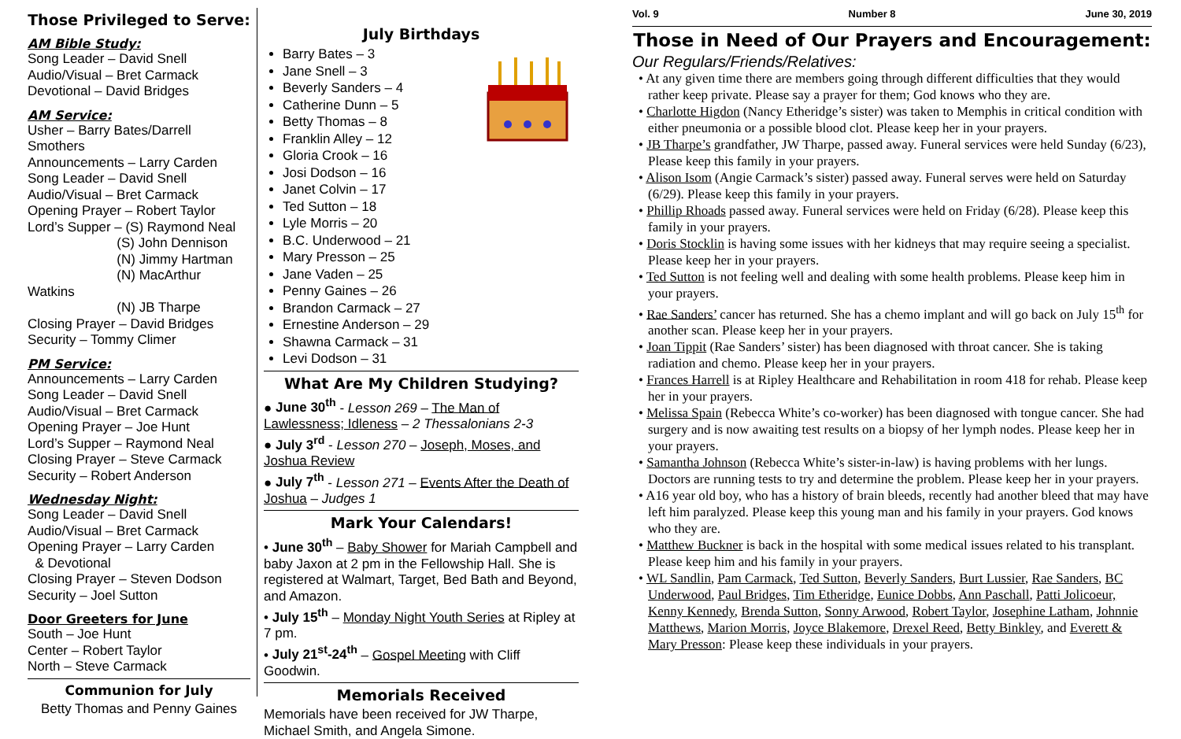Those Privileged to Serve:
AM Bible Study:
Song Leader – David Snell
Audio/Visual – Bret Carmack
Devotional – David Bridges
AM Service:
Usher – Barry Bates/Darrell Smothers
Announcements – Larry Carden
Song Leader – David Snell
Audio/Visual – Bret Carmack
Opening Prayer – Robert Taylor
Lord’s Supper – (S) Raymond Neal
(S) John Dennison
(N) Jimmy Hartman
(N) MacArthur Watkins
(N) JB Tharpe
Closing Prayer – David Bridges
Security – Tommy Climer
PM Service:
Announcements – Larry Carden
Song Leader – David Snell
Audio/Visual – Bret Carmack
Opening Prayer – Joe Hunt
Lord’s Supper – Raymond Neal
Closing Prayer – Steve Carmack
Security – Robert Anderson
Wednesday Night:
Song Leader – David Snell
Audio/Visual – Bret Carmack
Opening Prayer – Larry Carden
& Devotional
Closing Prayer – Steven Dodson
Security – Joel Sutton
Door Greeters for June
South – Joe Hunt
Center – Robert Taylor
North – Steve Carmack
Communion for July
Betty Thomas and Penny Gaines
July Birthdays
Barry Bates – 3
Jane Snell – 3
Beverly Sanders – 4
Catherine Dunn – 5
Betty Thomas – 8
Franklin Alley – 12
Gloria Crook – 16
Josi Dodson – 16
Janet Colvin – 17
Ted Sutton – 18
Lyle Morris – 20
B.C. Underwood – 21
Mary Presson – 25
Jane Vaden – 25
Penny Gaines – 26
Brandon Carmack – 27
Ernestine Anderson – 29
Shawna Carmack – 31
Levi Dodson – 31
What Are My Children Studying?
● June 30<sup>th</sup> - Lesson 269 – The Man of Lawlessness; Idleness – 2 Thessalonians 2-3
● July 3<sup>rd</sup> - Lesson 270 – Joseph, Moses, and Joshua Review
● July 7<sup>th</sup> - Lesson 271 – Events After the Death of Joshua – Judges 1
Mark Your Calendars!
• June 30<sup>th</sup> – Baby Shower for Mariah Campbell and baby Jaxon at 2 pm in the Fellowship Hall. She is registered at Walmart, Target, Bed Bath and Beyond, and Amazon.
• July 15<sup>th</sup> – Monday Night Youth Series at Ripley at 7 pm.
• July 21<sup>st</sup>-24<sup>th</sup> – Gospel Meeting with Cliff Goodwin.
Memorials Received
Memorials have been received for JW Tharpe, Michael Smith, and Angela Simone.
Vol. 9 Number 8 June 30, 2019
Those in Need of Our Prayers and Encouragement:
Our Regulars/Friends/Relatives:
• At any given time there are members going through different difficulties that they would rather keep private. Please say a prayer for them; God knows who they are.
• Charlotte Higdon (Nancy Etheridge’s sister) was taken to Memphis in critical condition with either pneumonia or a possible blood clot. Please keep her in your prayers.
• JB Tharpe’s grandfather, JW Tharpe, passed away. Funeral services were held Sunday (6/23), Please keep this family in your prayers.
• Alison Isom (Angie Carmack’s sister) passed away. Funeral serves were held on Saturday (6/29). Please keep this family in your prayers.
• Phillip Rhoads passed away. Funeral services were held on Friday (6/28). Please keep this family in your prayers.
• Doris Stocklin is having some issues with her kidneys that may require seeing a specialist. Please keep her in your prayers.
• Ted Sutton is not feeling well and dealing with some health problems. Please keep him in your prayers.
• Rae Sanders’ cancer has returned. She has a chemo implant and will go back on July 15<sup>th</sup> for another scan. Please keep her in your prayers.
• Joan Tippit (Rae Sanders’ sister) has been diagnosed with throat cancer. She is taking radiation and chemo. Please keep her in your prayers.
• Frances Harrell is at Ripley Healthcare and Rehabilitation in room 418 for rehab. Please keep her in your prayers.
• Melissa Spain (Rebecca White’s co-worker) has been diagnosed with tongue cancer. She had surgery and is now awaiting test results on a biopsy of her lymph nodes. Please keep her in your prayers.
• Samantha Johnson (Rebecca White’s sister-in-law) is having problems with her lungs. Doctors are running tests to try and determine the problem. Please keep her in your prayers.
• A16 year old boy, who has a history of brain bleeds, recently had another bleed that may have left him paralyzed. Please keep this young man and his family in your prayers. God knows who they are.
• Matthew Buckner is back in the hospital with some medical issues related to his transplant. Please keep him and his family in your prayers.
• WL Sandlin, Pam Carmack, Ted Sutton, Beverly Sanders, Burt Lussier, Rae Sanders, BC Underwood, Paul Bridges, Tim Etheridge, Eunice Dobbs, Ann Paschall, Patti Jolicoeur, Kenny Kennedy, Brenda Sutton, Sonny Arwood, Robert Taylor, Josephine Latham, Johnnie Matthews, Marion Morris, Joyce Blakemore, Drexel Reed, Betty Binkley, and Everett & Mary Presson: Please keep these individuals in your prayers.